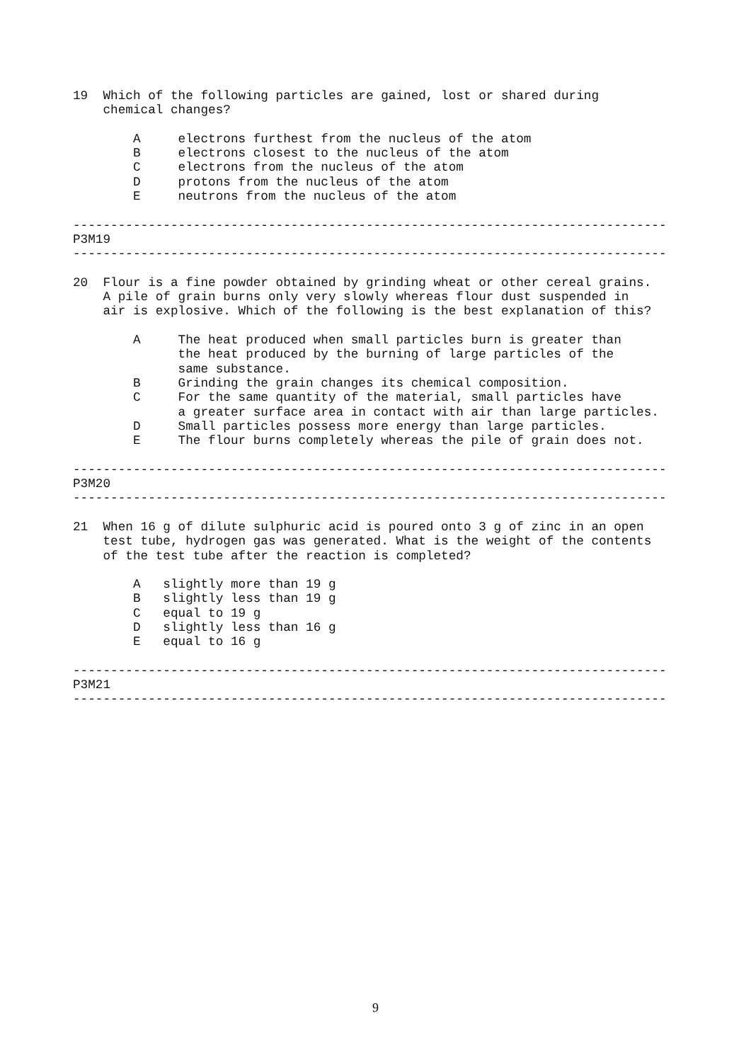19  Which of the following particles are gained, lost or shared during
    chemical changes?

        A     electrons furthest from the nucleus of the atom
        B     electrons closest to the nucleus of the atom
        C     electrons from the nucleus of the atom
        D     protons from the nucleus of the atom
        E     neutrons from the nucleus of the atom

-------------------------------------------------------------------------------
P3M19
-------------------------------------------------------------------------------

20  Flour is a fine powder obtained by grinding wheat or other cereal grains.
    A pile of grain burns only very slowly whereas flour dust suspended in
    air is explosive. Which of the following is the best explanation of this?

        A     The heat produced when small particles burn is greater than
              the heat produced by the burning of large particles of the
              same substance.
        B     Grinding the grain changes its chemical composition.
        C     For the same quantity of the material, small particles have
              a greater surface area in contact with air than large particles.
        D     Small particles possess more energy than large particles.
        E     The flour burns completely whereas the pile of grain does not.

-------------------------------------------------------------------------------
P3M20
-------------------------------------------------------------------------------

21  When 16 g of dilute sulphuric acid is poured onto 3 g of zinc in an open
    test tube, hydrogen gas was generated. What is the weight of the contents
    of the test tube after the reaction is completed?

        A   slightly more than 19 g
        B   slightly less than 19 g
        C   equal to 19 g
        D   slightly less than 16 g
        E   equal to 16 g

-------------------------------------------------------------------------------
P3M21
-------------------------------------------------------------------------------
9